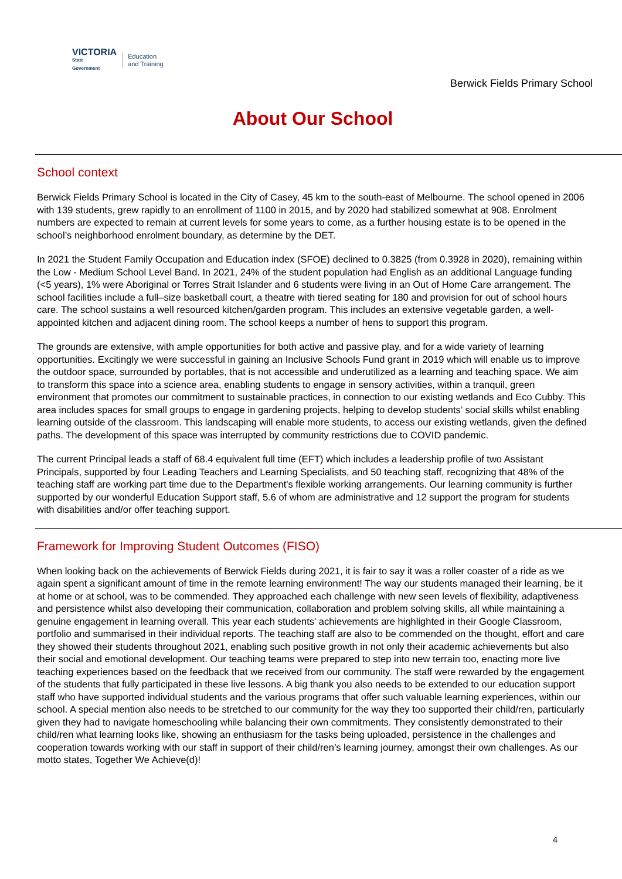VICTORIA
State
Government
Education
and Training
Berwick Fields Primary School
About Our School
School context
Berwick Fields Primary School is located in the City of Casey, 45 km to the south-east of Melbourne. The school opened in 2006 with 139 students, grew rapidly to an enrollment of 1100 in 2015, and by 2020 had stabilized somewhat at 908. Enrolment numbers are expected to remain at current levels for some years to come, as a further housing estate is to be opened in the school’s neighborhood enrolment boundary, as determine by the DET.
In 2021 the Student Family Occupation and Education index (SFOE) declined to 0.3825 (from 0.3928 in 2020), remaining within the Low - Medium School Level Band. In 2021, 24% of the student population had English as an additional Language funding (<5 years), 1% were Aboriginal or Torres Strait Islander and 6 students were living in an Out of Home Care arrangement. The school facilities include a full–size basketball court, a theatre with tiered seating for 180 and provision for out of school hours care. The school sustains a well resourced kitchen/garden program. This includes an extensive vegetable garden, a well-appointed kitchen and adjacent dining room. The school keeps a number of hens to support this program.
The grounds are extensive, with ample opportunities for both active and passive play, and for a wide variety of learning opportunities. Excitingly we were successful in gaining an Inclusive Schools Fund grant in 2019 which will enable us to improve the outdoor space, surrounded by portables, that is not accessible and underutilized as a learning and teaching space. We aim to transform this space into a science area, enabling students to engage in sensory activities, within a tranquil, green environment that promotes our commitment to sustainable practices, in connection to our existing wetlands and Eco Cubby. This area includes spaces for small groups to engage in gardening projects, helping to develop students’ social skills whilst enabling learning outside of the classroom. This landscaping will enable more students, to access our existing wetlands, given the defined paths. The development of this space was interrupted by community restrictions due to COVID pandemic.
The current Principal leads a staff of 68.4 equivalent full time (EFT) which includes a leadership profile of two Assistant Principals, supported by four Leading Teachers and Learning Specialists, and 50 teaching staff, recognizing that 48% of the teaching staff are working part time due to the Department's flexible working arrangements. Our learning community is further supported by our wonderful Education Support staff, 5.6 of whom are administrative and 12 support the program for students with disabilities and/or offer teaching support.
Framework for Improving Student Outcomes (FISO)
When looking back on the achievements of Berwick Fields during 2021, it is fair to say it was a roller coaster of a ride as we again spent a significant amount of time in the remote learning environment! The way our students managed their learning, be it at home or at school, was to be commended. They approached each challenge with new seen levels of flexibility, adaptiveness and persistence whilst also developing their communication, collaboration and problem solving skills, all while maintaining a genuine engagement in learning overall. This year each students' achievements are highlighted in their Google Classroom, portfolio and summarised in their individual reports. The teaching staff are also to be commended on the thought, effort and care they showed their students throughout 2021, enabling such positive growth in not only their academic achievements but also their social and emotional development. Our teaching teams were prepared to step into new terrain too, enacting more live teaching experiences based on the feedback that we received from our community. The staff were rewarded by the engagement of the students that fully participated in these live lessons. A big thank you also needs to be extended to our education support staff who have supported individual students and the various programs that offer such valuable learning experiences, within our school. A special mention also needs to be stretched to our community for the way they too supported their child/ren, particularly given they had to navigate homeschooling while balancing their own commitments. They consistently demonstrated to their child/ren what learning looks like, showing an enthusiasm for the tasks being uploaded, persistence in the challenges and cooperation towards working with our staff in support of their child/ren’s learning journey, amongst their own challenges. As our motto states, Together We Achieve(d)!
4